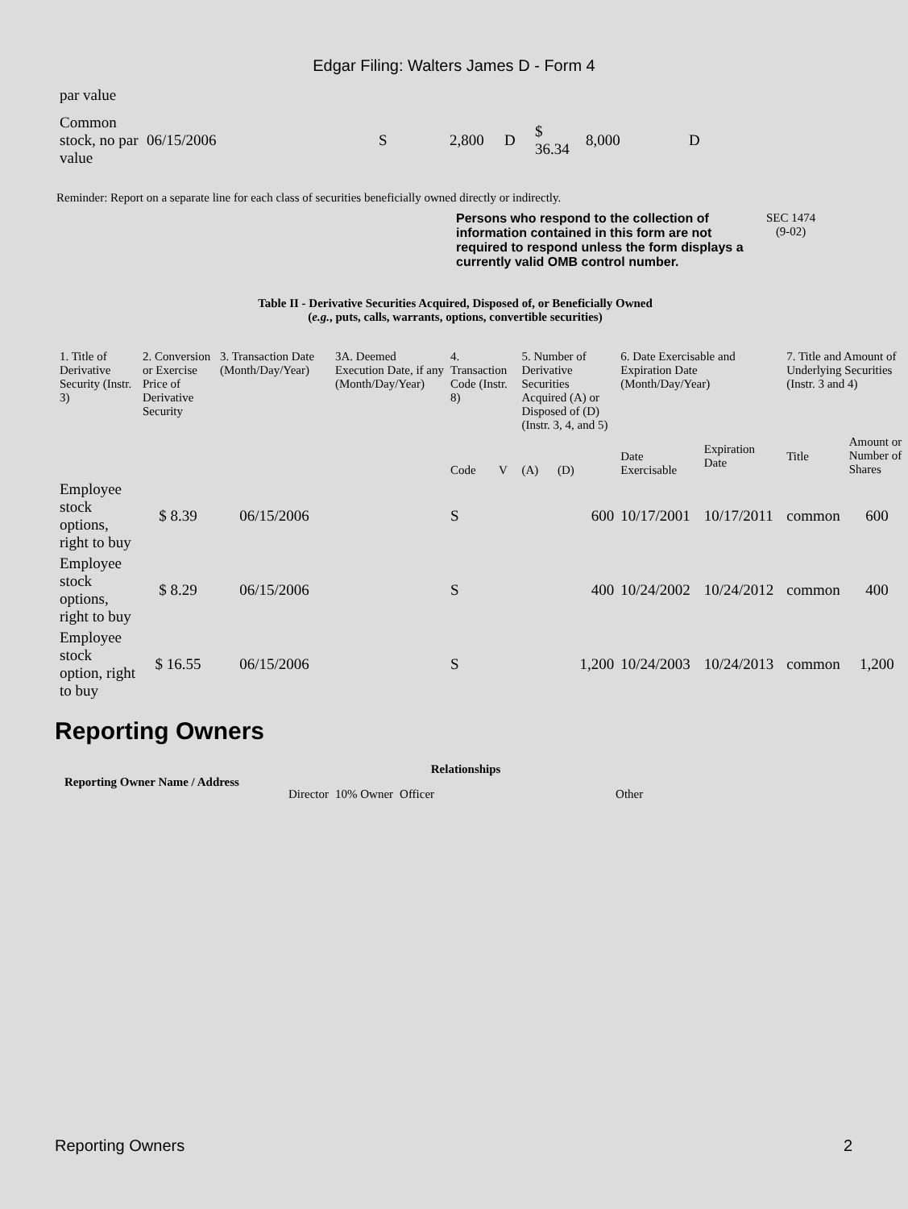Edgar Filing: Walters James D - Form 4
par value
| Common stock, no par value | 06/15/2006 | S | 2,800 | D | $ 36.34 | 8,000 | D |
Reminder: Report on a separate line for each class of securities beneficially owned directly or indirectly.
Persons who respond to the collection of information contained in this form are not required to respond unless the form displays a currently valid OMB control number.
SEC 1474
(9-02)
Table II - Derivative Securities Acquired, Disposed of, or Beneficially Owned
(e.g., puts, calls, warrants, options, convertible securities)
| 1. Title of Derivative Security (Instr. 3) | 2. Conversion or Exercise Price of Derivative Security | 3. Transaction Date (Month/Day/Year) | 3A. Deemed Execution Date, if any (Month/Day/Year) | 4. Transaction Code (Instr. 8) | | 5. Number of Derivative Securities Acquired (A) or Disposed of (D) (Instr. 3, 4, and 5) | | 6. Date Exercisable and Expiration Date (Month/Day/Year) | | 7. Title and Amount of Underlying Securities (Instr. 3 and 4) | |
| --- | --- | --- | --- | --- | --- | --- | --- | --- | --- | --- | --- |
| | | | | Code | V | (A) | (D) | Date Exercisable | Expiration Date | Title | Amount or Number of Shares |
| Employee stock options, right to buy | $ 8.39 | 06/15/2006 | | S | | | 600 | 10/17/2001 | 10/17/2011 | common | 600 |
| Employee stock options, right to buy | $ 8.29 | 06/15/2006 | | S | | | 400 | 10/24/2002 | 10/24/2012 | common | 400 |
| Employee stock option, right to buy | $ 16.55 | 06/15/2006 | | S | | | 1,200 | 10/24/2003 | 10/24/2013 | common | 1,200 |
Reporting Owners
| Reporting Owner Name / Address | Relationships | | | |
| --- | --- | --- | --- | --- |
| | Director | 10% Owner | Officer | Other |
Reporting Owners 2